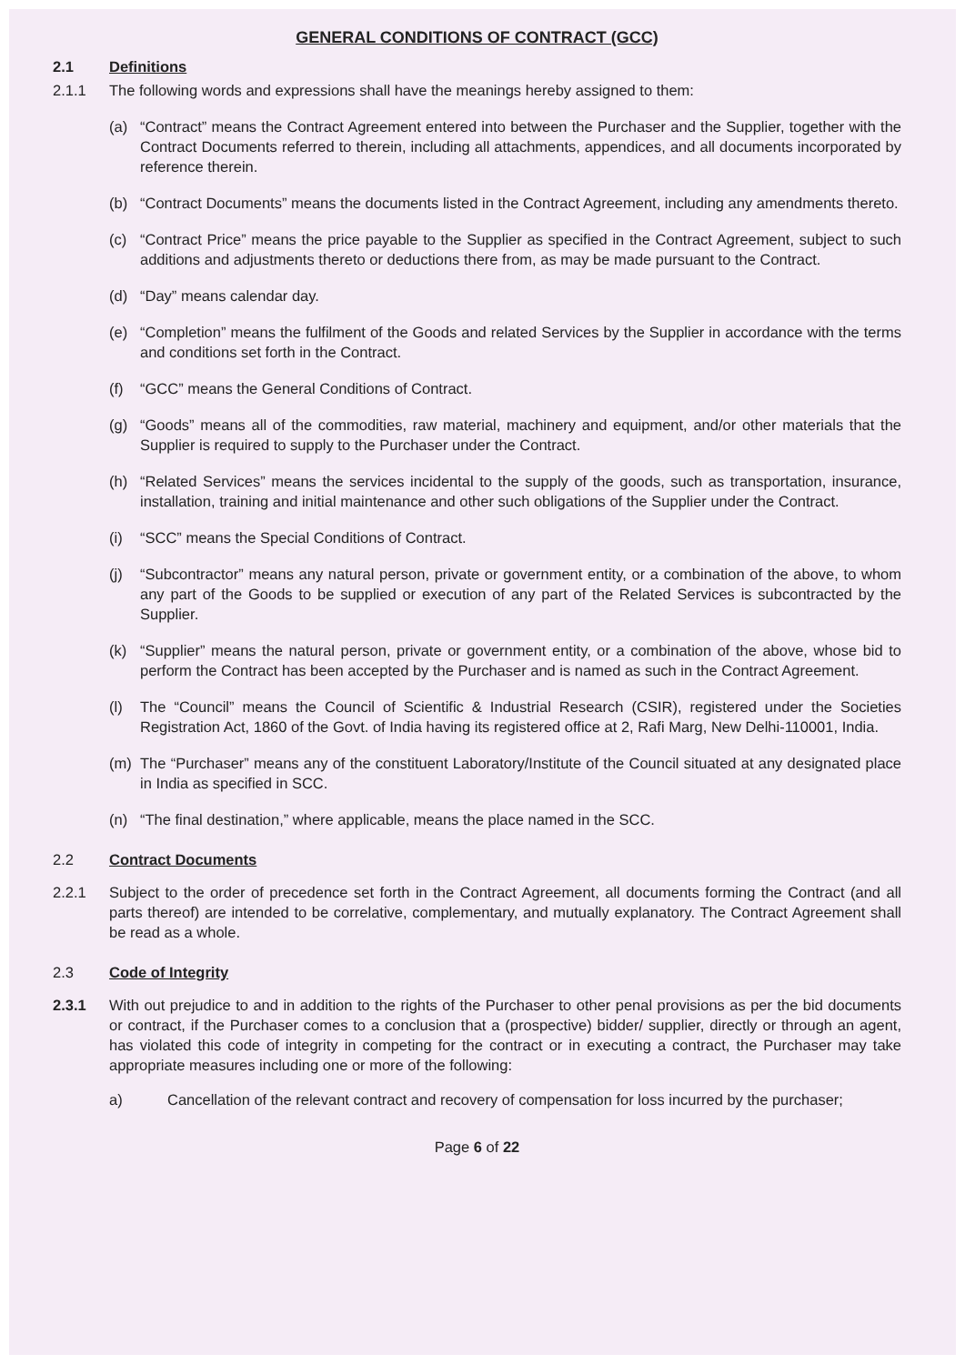GENERAL CONDITIONS OF CONTRACT (GCC)
2.1 Definitions
2.1.1 The following words and expressions shall have the meanings hereby assigned to them:
(a) “Contract” means the Contract Agreement entered into between the Purchaser and the Supplier, together with the Contract Documents referred to therein, including all attachments, appendices, and all documents incorporated by reference therein.
(b) “Contract Documents” means the documents listed in the Contract Agreement, including any amendments thereto.
(c) “Contract Price” means the price payable to the Supplier as specified in the Contract Agreement, subject to such additions and adjustments thereto or deductions there from, as may be made pursuant to the Contract.
(d) “Day” means calendar day.
(e) “Completion” means the fulfilment of the Goods and related Services by the Supplier in accordance with the terms and conditions set forth in the Contract.
(f) “GCC” means the General Conditions of Contract.
(g) “Goods” means all of the commodities, raw material, machinery and equipment, and/or other materials that the Supplier is required to supply to the Purchaser under the Contract.
(h) “Related Services” means the services incidental to the supply of the goods, such as transportation, insurance, installation, training and initial maintenance and other such obligations of the Supplier under the Contract.
(i) “SCC” means the Special Conditions of Contract.
(j) “Subcontractor” means any natural person, private or government entity, or a combination of the above, to whom any part of the Goods to be supplied or execution of any part of the Related Services is subcontracted by the Supplier.
(k) “Supplier” means the natural person, private or government entity, or a combination of the above, whose bid to perform the Contract has been accepted by the Purchaser and is named as such in the Contract Agreement.
(l) The “Council” means the Council of Scientific & Industrial Research (CSIR), registered under the Societies Registration Act, 1860 of the Govt. of India having its registered office at 2, Rafi Marg, New Delhi-110001, India.
(m) The “Purchaser” means any of the constituent Laboratory/Institute of the Council situated at any designated place in India as specified in SCC.
(n) “The final destination,” where applicable, means the place named in the SCC.
2.2 Contract Documents
2.2.1 Subject to the order of precedence set forth in the Contract Agreement, all documents forming the Contract (and all parts thereof) are intended to be correlative, complementary, and mutually explanatory. The Contract Agreement shall be read as a whole.
2.3 Code of Integrity
2.3.1 With out prejudice to and in addition to the rights of the Purchaser to other penal provisions as per the bid documents or contract, if the Purchaser comes to a conclusion that a (prospective) bidder/ supplier, directly or through an agent, has violated this code of integrity in competing for the contract or in executing a contract, the Purchaser may take appropriate measures including one or more of the following:
a) Cancellation of the relevant contract and recovery of compensation for loss incurred by the purchaser;
Page 6 of 22